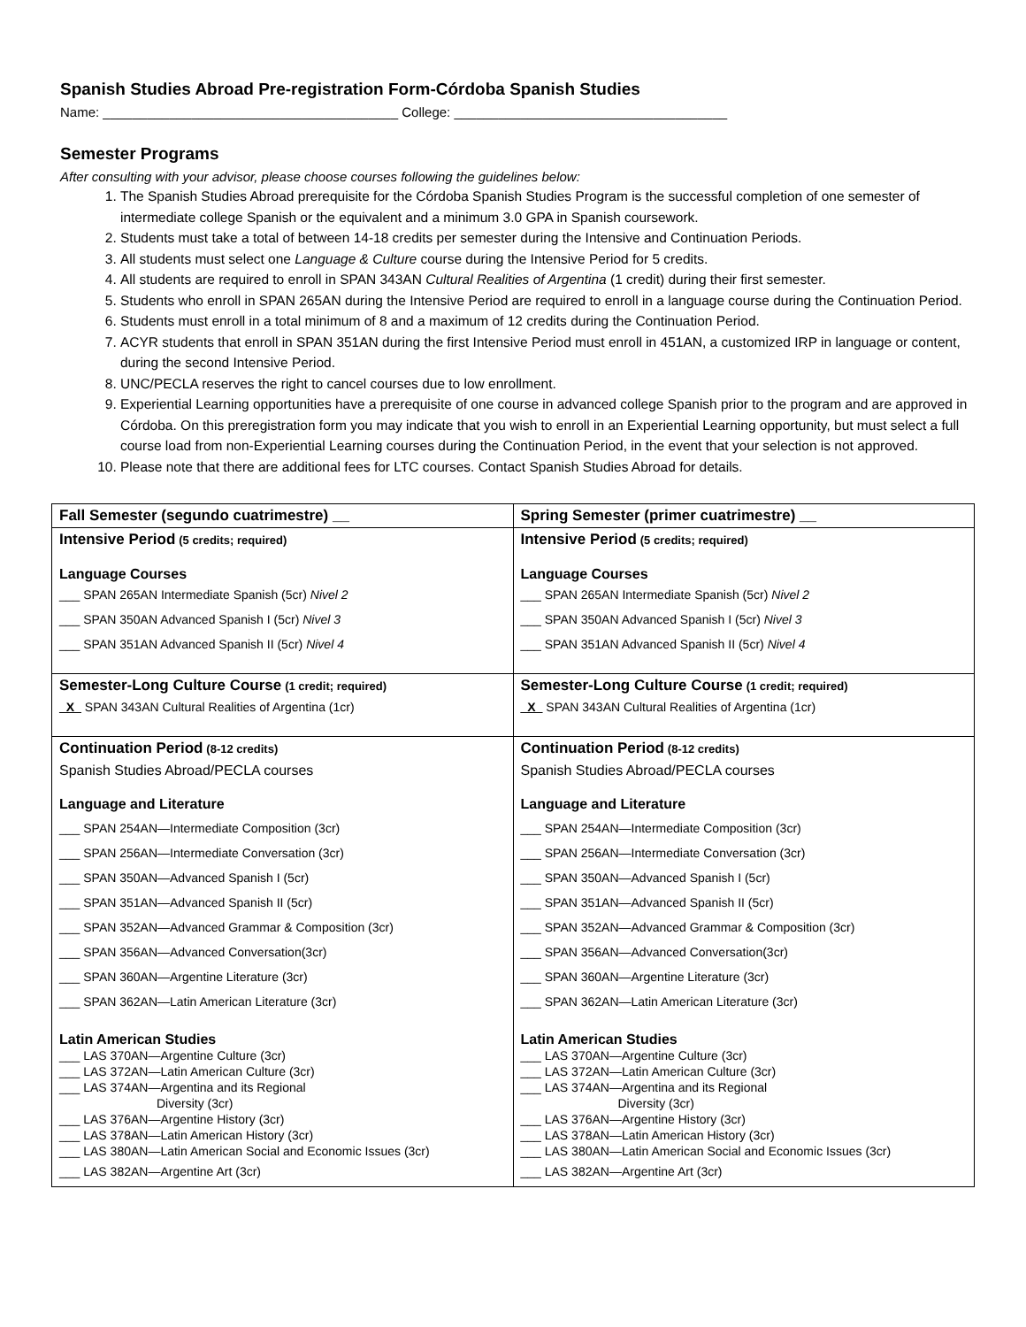Spanish Studies Abroad Pre-registration Form-Córdoba Spanish Studies
Name: ________________________________________ College: _____________________________________
Semester Programs
After consulting with your advisor, please choose courses following the guidelines below:
1. The Spanish Studies Abroad prerequisite for the Córdoba Spanish Studies Program is the successful completion of one semester of intermediate college Spanish or the equivalent and a minimum 3.0 GPA in Spanish coursework.
2. Students must take a total of between 14-18 credits per semester during the Intensive and Continuation Periods.
3. All students must select one Language & Culture course during the Intensive Period for 5 credits.
4. All students are required to enroll in SPAN 343AN Cultural Realities of Argentina (1 credit) during their first semester.
5. Students who enroll in SPAN 265AN during the Intensive Period are required to enroll in a language course during the Continuation Period.
6. Students must enroll in a total minimum of 8 and a maximum of 12 credits during the Continuation Period.
7. ACYR students that enroll in SPAN 351AN during the first Intensive Period must enroll in 451AN, a customized IRP in language or content, during the second Intensive Period.
8. UNC/PECLA reserves the right to cancel courses due to low enrollment.
9. Experiential Learning opportunities have a prerequisite of one course in advanced college Spanish prior to the program and are approved in Córdoba. On this preregistration form you may indicate that you wish to enroll in an Experiential Learning opportunity, but must select a full course load from non-Experiential Learning courses during the Continuation Period, in the event that your selection is not approved.
10. Please note that there are additional fees for LTC courses. Contact Spanish Studies Abroad for details.
| Fall Semester (segundo cuatrimestre) __ | Spring Semester (primer cuatrimestre) __ |
| Intensive Period (5 credits; required) Language Courses ___ SPAN 265AN Intermediate Spanish (5cr) Nivel 2 ___ SPAN 350AN Advanced Spanish I (5cr) Nivel 3 ___ SPAN 351AN Advanced Spanish II (5cr) Nivel 4 | Intensive Period (5 credits; required) Language Courses ___ SPAN 265AN Intermediate Spanish (5cr) Nivel 2 ___ SPAN 350AN Advanced Spanish I (5cr) Nivel 3 ___ SPAN 351AN Advanced Spanish II (5cr) Nivel 4 |
| Semester-Long Culture Course (1 credit; required) _X_ SPAN 343AN Cultural Realities of Argentina (1cr) | Semester-Long Culture Course (1 credit; required) _X_ SPAN 343AN Cultural Realities of Argentina (1cr) |
| Continuation Period (8-12 credits) Spanish Studies Abroad/PECLA courses Language and Literature ___ SPAN 254AN—Intermediate Composition (3cr) ___ SPAN 256AN—Intermediate Conversation (3cr) ___ SPAN 350AN—Advanced Spanish I (5cr) ___ SPAN 351AN—Advanced Spanish II (5cr) ___ SPAN 352AN—Advanced Grammar & Composition (3cr) ___ SPAN 356AN—Advanced Conversation(3cr) ___ SPAN 360AN—Argentine Literature (3cr) ___ SPAN 362AN—Latin American Literature (3cr) Latin American Studies ___ LAS 370AN—Argentine Culture (3cr) ___ LAS 372AN—Latin American Culture (3cr) ___ LAS 374AN—Argentina and its Regional Diversity (3cr) ___ LAS 376AN—Argentine History (3cr) ___ LAS 378AN—Latin American History (3cr) ___ LAS 380AN—Latin American Social and Economic Issues (3cr) ___ LAS 382AN—Argentine Art (3cr) | Continuation Period (8-12 credits) Spanish Studies Abroad/PECLA courses Language and Literature ___ SPAN 254AN—Intermediate Composition (3cr) ___ SPAN 256AN—Intermediate Conversation (3cr) ___ SPAN 350AN—Advanced Spanish I (5cr) ___ SPAN 351AN—Advanced Spanish II (5cr) ___ SPAN 352AN—Advanced Grammar & Composition (3cr) ___ SPAN 356AN—Advanced Conversation(3cr) ___ SPAN 360AN—Argentine Literature (3cr) ___ SPAN 362AN—Latin American Literature (3cr) Latin American Studies ___ LAS 370AN—Argentine Culture (3cr) ___ LAS 372AN—Latin American Culture (3cr) ___ LAS 374AN—Argentina and its Regional Diversity (3cr) ___ LAS 376AN—Argentine History (3cr) ___ LAS 378AN—Latin American History (3cr) ___ LAS 380AN—Latin American Social and Economic Issues (3cr) ___ LAS 382AN—Argentine Art (3cr) |